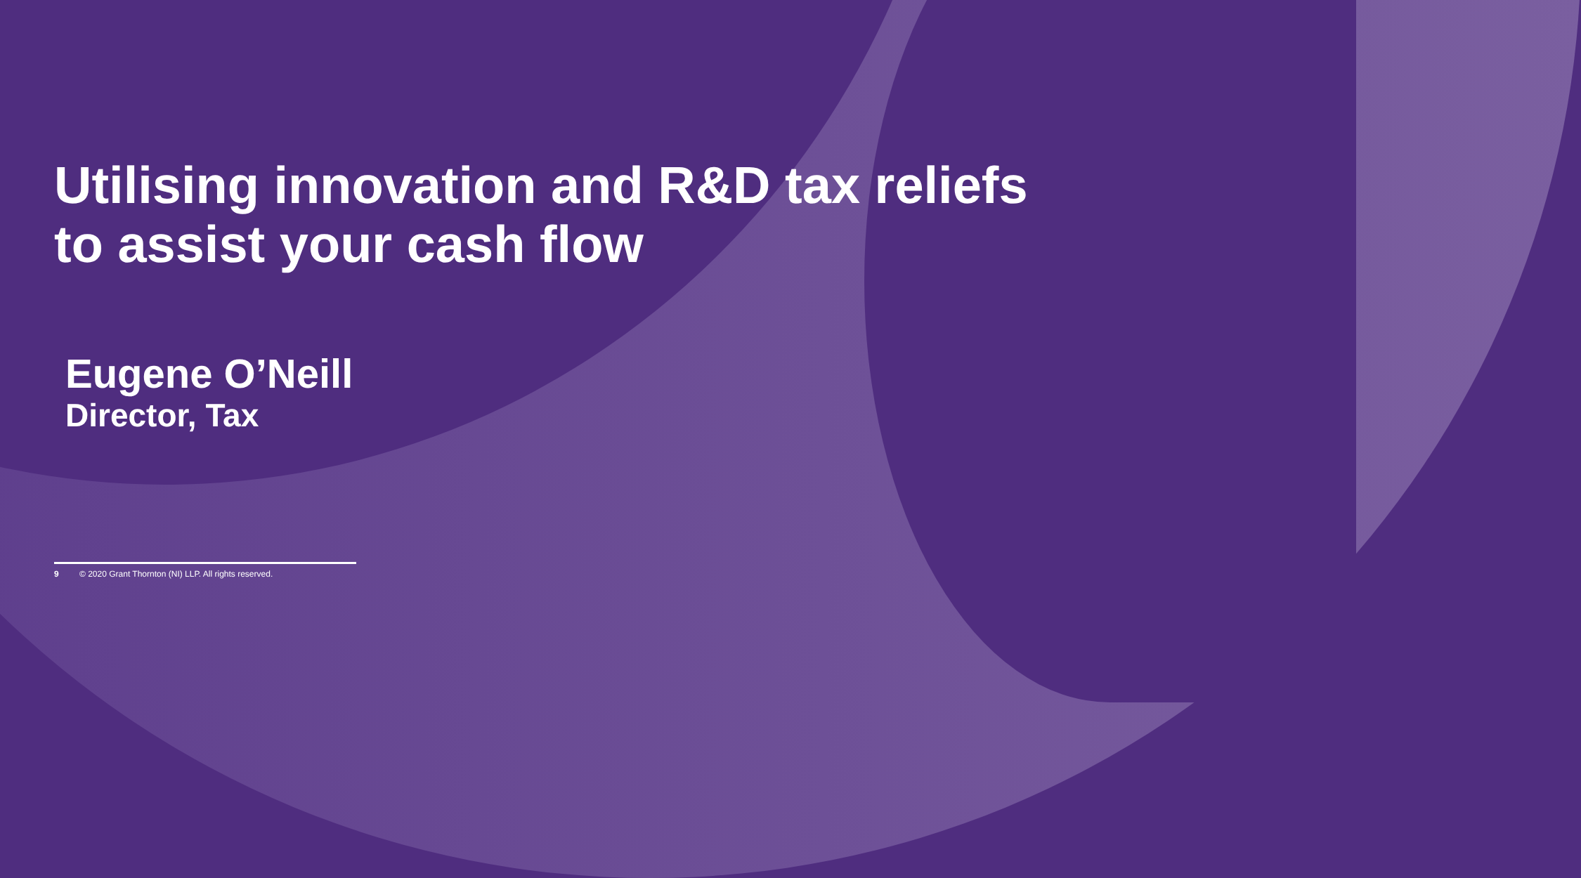Utilising innovation and R&D tax reliefs to assist your cash flow
Eugene O’Neill
Director, Tax
9 © 2020 Grant Thornton (NI) LLP. All rights reserved.